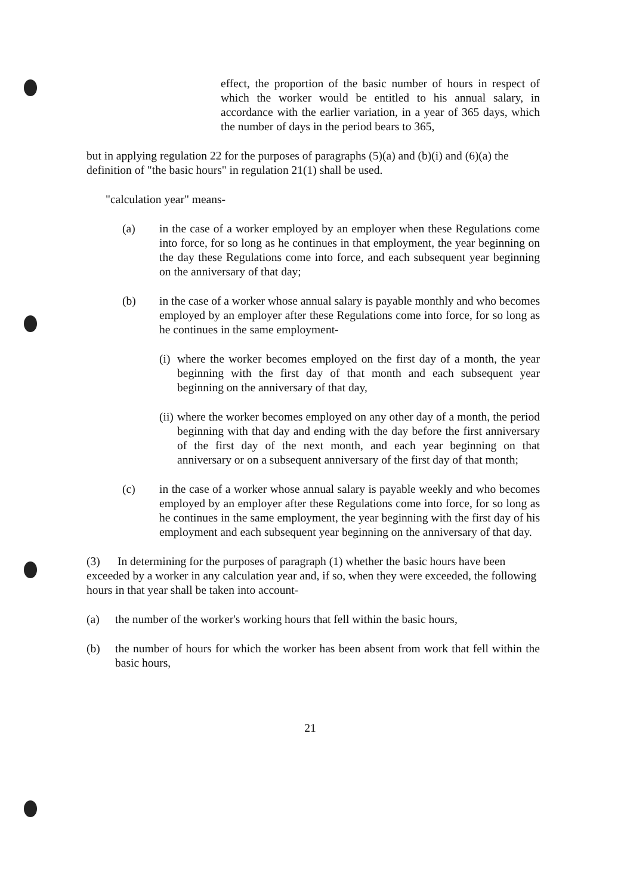effect, the proportion of the basic number of hours in respect of which the worker would be entitled to his annual salary, in accordance with the earlier variation, in a year of 365 days, which the number of days in the period bears to 365,
but in applying regulation 22 for the purposes of paragraphs (5)(a) and (b)(i) and (6)(a) the definition of "the basic hours" in regulation 21(1) shall be used.
"calculation year" means-
(a) in the case of a worker employed by an employer when these Regulations come into force, for so long as he continues in that employment, the year beginning on the day these Regulations come into force, and each subsequent year beginning on the anniversary of that day;
(b) in the case of a worker whose annual salary is payable monthly and who becomes employed by an employer after these Regulations come into force, for so long as he continues in the same employment-
(i)
where the worker becomes employed on the first day of a month, the year beginning with the first day of that month and each subsequent year beginning on the anniversary of that day,
(ii)
where the worker becomes employed on any other day of a month, the period beginning with that day and ending with the day before the first anniversary of the first day of the next month, and each year beginning on that anniversary or on a subsequent anniversary of the first day of that month;
(c) in the case of a worker whose annual salary is payable weekly and who becomes employed by an employer after these Regulations come into force, for so long as he continues in the same employment, the year beginning with the first day of his employment and each subsequent year beginning on the anniversary of that day.
(3) In determining for the purposes of paragraph (1) whether the basic hours have been exceeded by a worker in any calculation year and, if so, when they were exceeded, the following hours in that year shall be taken into account-
(a) the number of the worker's working hours that fell within the basic hours,
(b) the number of hours for which the worker has been absent from work that fell within the basic hours,
21